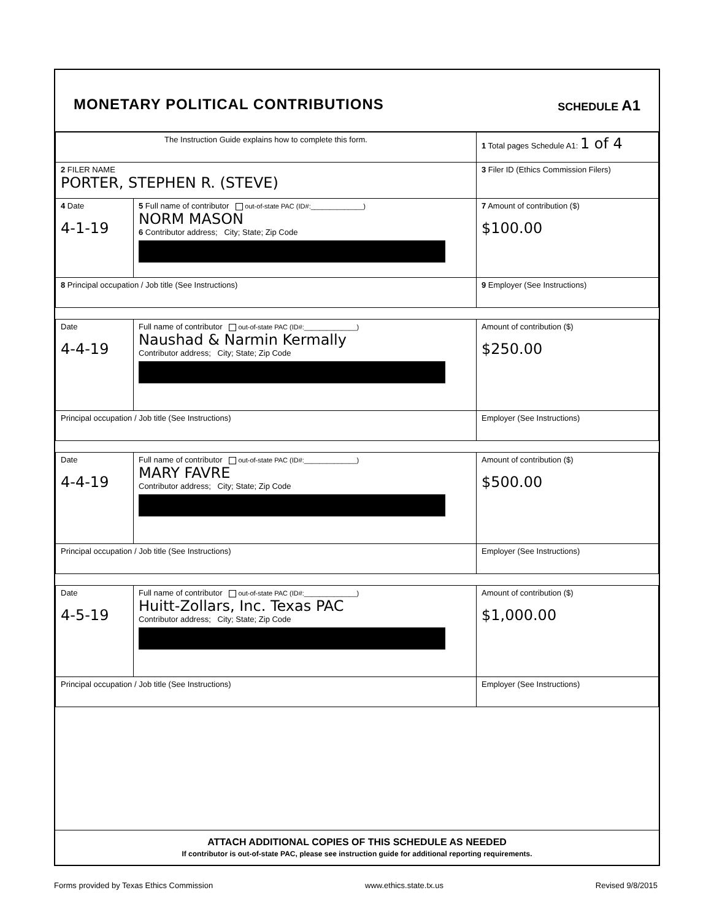MONETARY POLITICAL CONTRIBUTIONS
SCHEDULE A1
| The Instruction Guide explains how to complete this form. | | 1 Total pages Schedule A1: 1 of 4 |
| 2 FILER NAME PORTER, STEPHEN R. (STEVE) | | 3 Filer ID (Ethics Commission Filers) |
| 4 Date 4-1-19 | 5 Full name of contributor out-of-state PAC (ID#:______________) NORM MASON 6 Contributor address; City; State; Zip Code | 7 Amount of contribution ($) $100.00 |
| 8 Principal occupation / Job title (See Instructions) | | 9 Employer (See Instructions) |
| Date 4-4-19 | Full name of contributor out-of-state PAC (ID#:______________) Naushad & Narmin Kermally Contributor address; City; State; Zip Code | Amount of contribution ($) $250.00 |
| Principal occupation / Job title (See Instructions) | | Employer (See Instructions) |
| Date 4-4-19 | Full name of contributor out-of-state PAC (ID#:______________) MARY FAVRE Contributor address; City; State; Zip Code | Amount of contribution ($) $500.00 |
| Principal occupation / Job title (See Instructions) | | Employer (See Instructions) |
| Date 4-5-19 | Full name of contributor out-of-state PAC (ID#:______________) Huitt-Zollars, Inc. Texas PAC Contributor address; City; State; Zip Code | Amount of contribution ($) $1,000.00 |
| Principal occupation / Job title (See Instructions) | | Employer (See Instructions) |
ATTACH ADDITIONAL COPIES OF THIS SCHEDULE AS NEEDED
If contributor is out-of-state PAC, please see instruction guide for additional reporting requirements.
Forms provided by Texas Ethics Commission www.ethics.state.tx.us Revised 9/8/2015